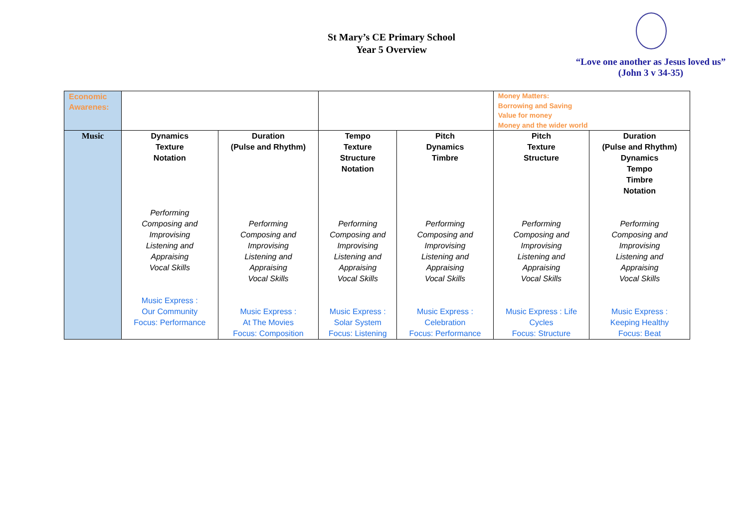St Mary’s CE Primary School
Year 5 Overview
“Love one another as Jesus loved us”
(John 3 v 34-35)
| Economic Awarenes: | | | | | Money Matters: Borrowing and Saving Value for money Money and the wider world | |
| Music | Dynamics Texture Notation Performing Composing and Improvising Listening and Appraising Vocal Skills Music Express : Our Community Focus: Performance | Duration (Pulse and Rhythm) Performing Composing and Improvising Listening and Appraising Vocal Skills Music Express : At The Movies Focus: Composition | Tempo Texture Structure Notation Performing Composing and Improvising Listening and Appraising Vocal Skills Music Express : Solar System Focus: Listening | Pitch Dynamics Timbre Performing Composing and Improvising Listening and Appraising Vocal Skills Music Express : Celebration Focus: Performance | Pitch Texture Structure Performing Composing and Improvising Listening and Appraising Vocal Skills Music Express : Life Cycles Focus: Structure | Duration (Pulse and Rhythm) Dynamics Tempo Timbre Notation Performing Composing and Improvising Listening and Appraising Vocal Skills Music Express : Keeping Healthy Focus: Beat |